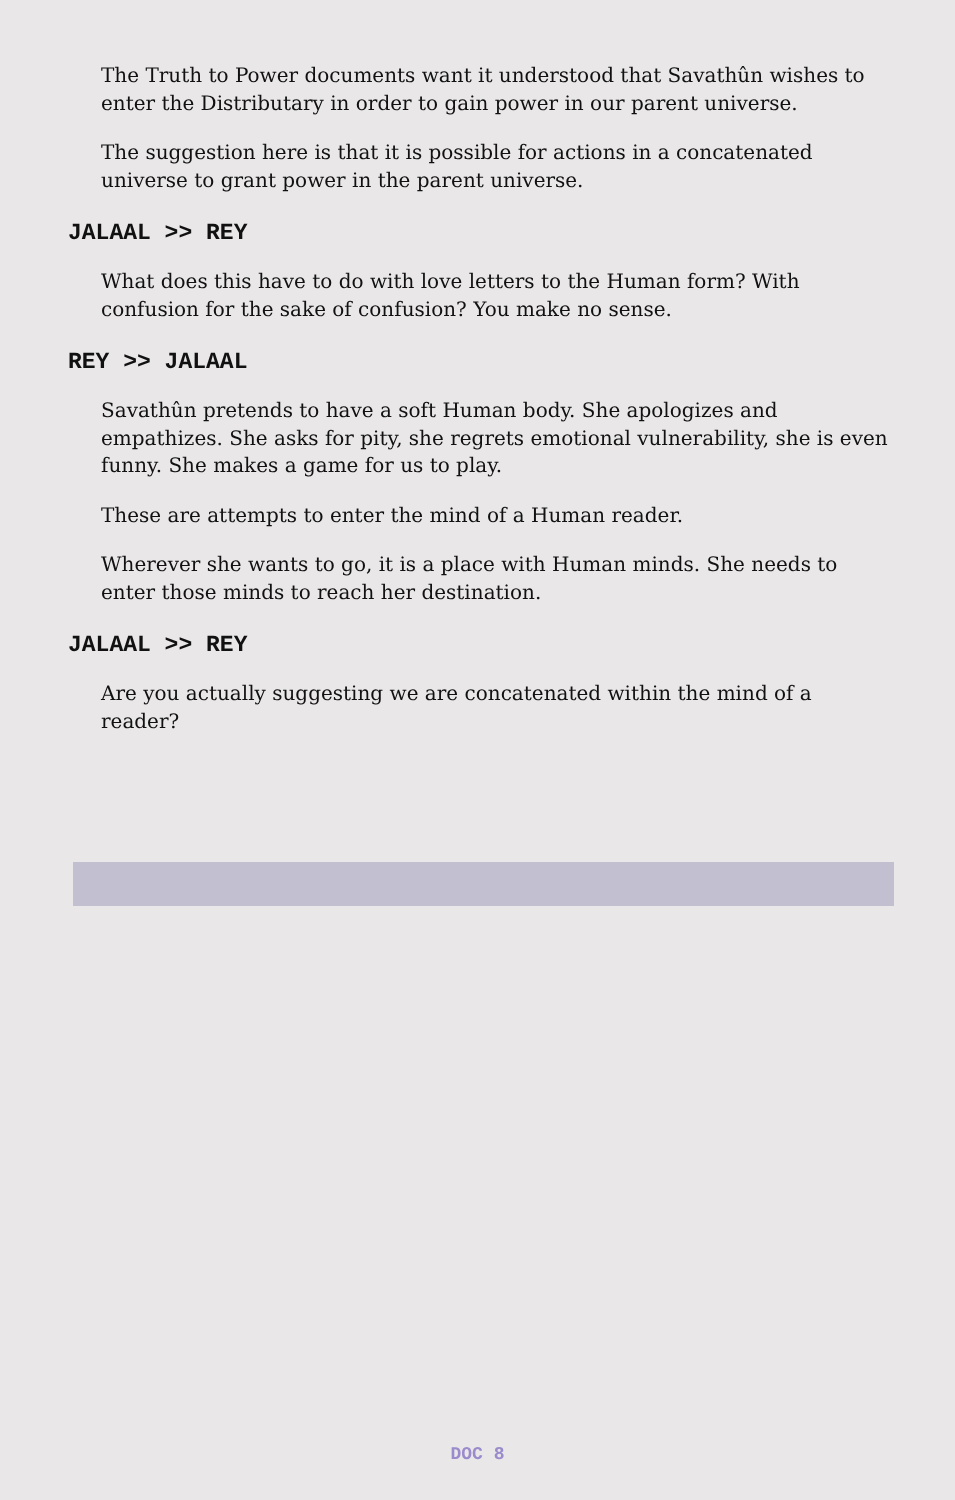The Truth to Power documents want it understood that Savathûn wishes to enter the Distributary in order to gain power in our parent universe.
The suggestion here is that it is possible for actions in a concatenated universe to grant power in the parent universe.
JALAAL >> REY
What does this have to do with love letters to the Human form? With confusion for the sake of confusion? You make no sense.
REY >> JALAAL
Savathûn pretends to have a soft Human body. She apologizes and empathizes. She asks for pity, she regrets emotional vulnerability, she is even funny. She makes a game for us to play.
These are attempts to enter the mind of a Human reader.
Wherever she wants to go, it is a place with Human minds. She needs to enter those minds to reach her destination.
JALAAL >> REY
Are you actually suggesting we are concatenated within the mind of a reader?
DOC 8